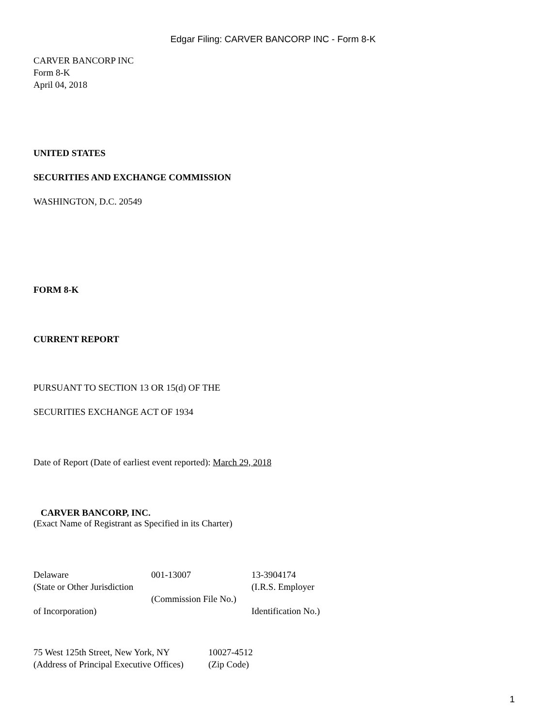Edgar Filing: CARVER BANCORP INC - Form 8-K
CARVER BANCORP INC
Form 8-K
April 04, 2018
UNITED STATES
SECURITIES AND EXCHANGE COMMISSION
WASHINGTON, D.C. 20549
FORM 8-K
CURRENT REPORT
PURSUANT TO SECTION 13 OR 15(d) OF THE
SECURITIES EXCHANGE ACT OF 1934
Date of Report (Date of earliest event reported): March 29, 2018
CARVER BANCORP, INC.
(Exact Name of Registrant as Specified in its Charter)
| Delaware | 001-13007 | 13-3904174 |
| (State or Other Jurisdiction of Incorporation) | (Commission File No.) | (I.R.S. Employer Identification No.) |
| 75 West 125th Street, New York, NY | 10027-4512 |
| (Address of Principal Executive Offices) | (Zip Code) |
1